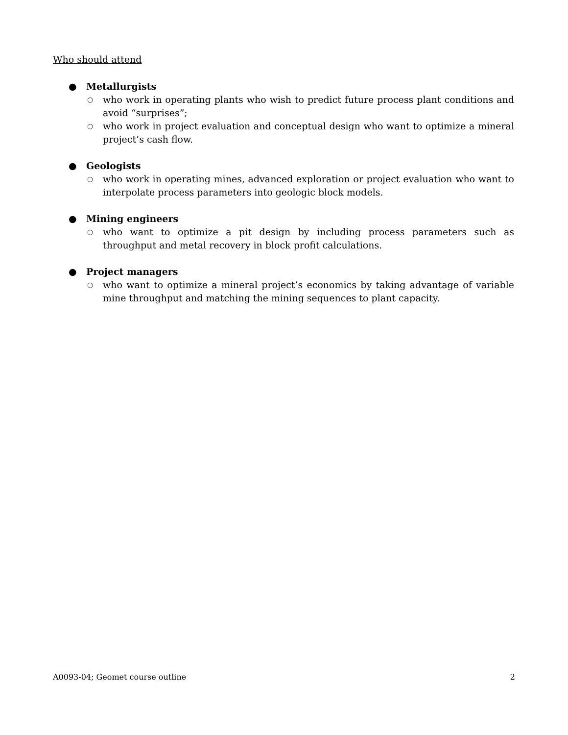Who should attend
● Metallurgists
○
who work in operating plants who wish to predict future process plant conditions and avoid “surprises”;
○
who work in project evaluation and conceptual design who want to optimize a mineral project’s cash flow.
● Geologists
○
who work in operating mines, advanced exploration or project evaluation who want to interpolate process parameters into geologic block models.
● Mining engineers
○
who want to optimize a pit design by including process parameters such as throughput and metal recovery in block profit calculations.
● Project managers
○
who want to optimize a mineral project’s economics by taking advantage of variable mine throughput and matching the mining sequences to plant capacity.
A0093-04; Geomet course outline 2